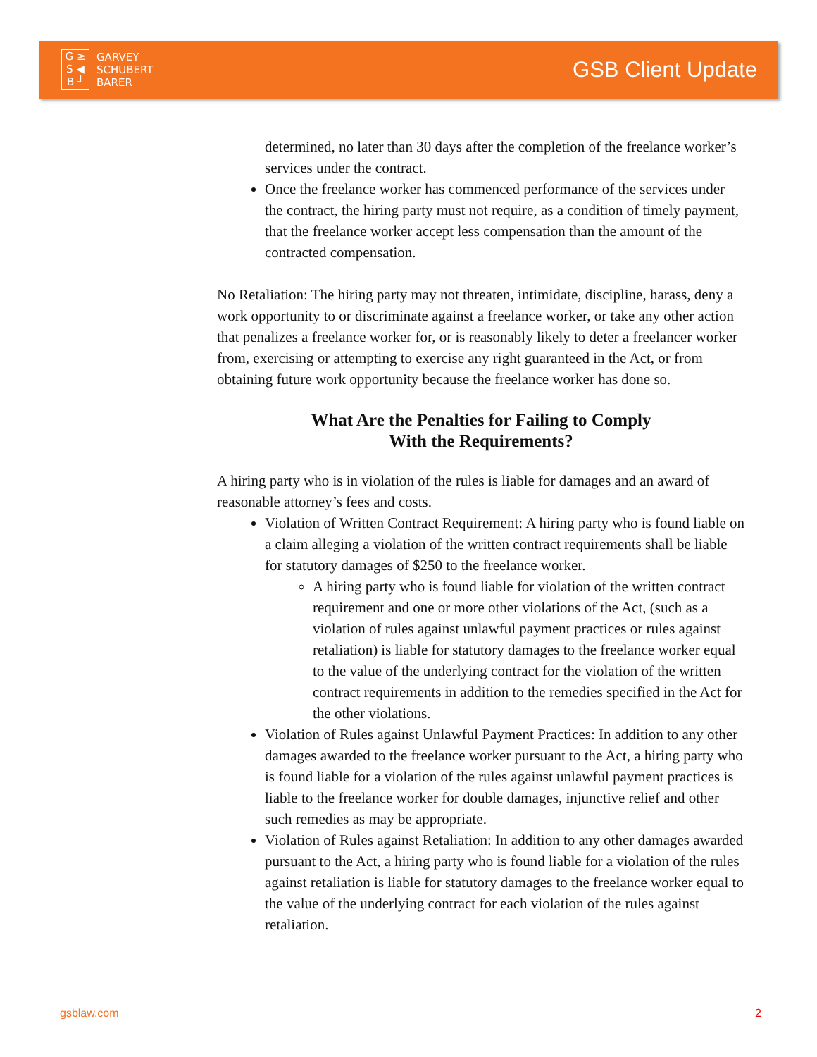G ≥
S ◀
B ┘
GARVEY
SCHUBERT
BARER
GSB Client Update
determined, no later than 30 days after the completion of the freelance worker’s services under the contract.
Once the freelance worker has commenced performance of the services under the contract, the hiring party must not require, as a condition of timely payment, that the freelance worker accept less compensation than the amount of the contracted compensation.
No Retaliation: The hiring party may not threaten, intimidate, discipline, harass, deny a work opportunity to or discriminate against a freelance worker, or take any other action that penalizes a freelance worker for, or is reasonably likely to deter a freelancer worker from, exercising or attempting to exercise any right guaranteed in the Act, or from obtaining future work opportunity because the freelance worker has done so.
What Are the Penalties for Failing to Comply
With the Requirements?
A hiring party who is in violation of the rules is liable for damages and an award of reasonable attorney’s fees and costs.
Violation of Written Contract Requirement: A hiring party who is found liable on a claim alleging a violation of the written contract requirements shall be liable for statutory damages of $250 to the freelance worker.
A hiring party who is found liable for violation of the written contract requirement and one or more other violations of the Act, (such as a violation of rules against unlawful payment practices or rules against retaliation) is liable for statutory damages to the freelance worker equal to the value of the underlying contract for the violation of the written contract requirements in addition to the remedies specified in the Act for the other violations.
Violation of Rules against Unlawful Payment Practices: In addition to any other damages awarded to the freelance worker pursuant to the Act, a hiring party who is found liable for a violation of the rules against unlawful payment practices is liable to the freelance worker for double damages, injunctive relief and other such remedies as may be appropriate.
Violation of Rules against Retaliation: In addition to any other damages awarded pursuant to the Act, a hiring party who is found liable for a violation of the rules against retaliation is liable for statutory damages to the freelance worker equal to the value of the underlying contract for each violation of the rules against retaliation.
gsblaw.com 2